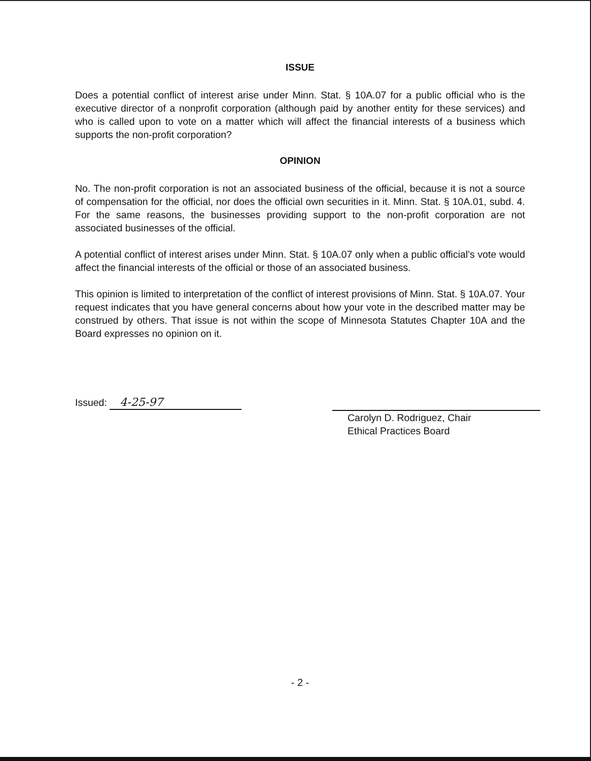ISSUE
Does a potential conflict of interest arise under Minn. Stat. § 10A.07 for a public official who is the executive director of a nonprofit corporation (although paid by another entity for these services) and who is called upon to vote on a matter which will affect the financial interests of a business which supports the non-profit corporation?
OPINION
No. The non-profit corporation is not an associated business of the official, because it is not a source of compensation for the official, nor does the official own securities in it. Minn. Stat. § 10A.01, subd. 4. For the same reasons, the businesses providing support to the non-profit corporation are not associated businesses of the official.
A potential conflict of interest arises under Minn. Stat. § 10A.07 only when a public official's vote would affect the financial interests of the official or those of an associated business.
This opinion is limited to interpretation of the conflict of interest provisions of Minn. Stat. § 10A.07. Your request indicates that you have general concerns about how your vote in the described matter may be construed by others. That issue is not within the scope of Minnesota Statutes Chapter 10A and the Board expresses no opinion on it.
Issued: 4-25-97
Carolyn D. Rodriguez, Chair
Ethical Practices Board
- 2 -